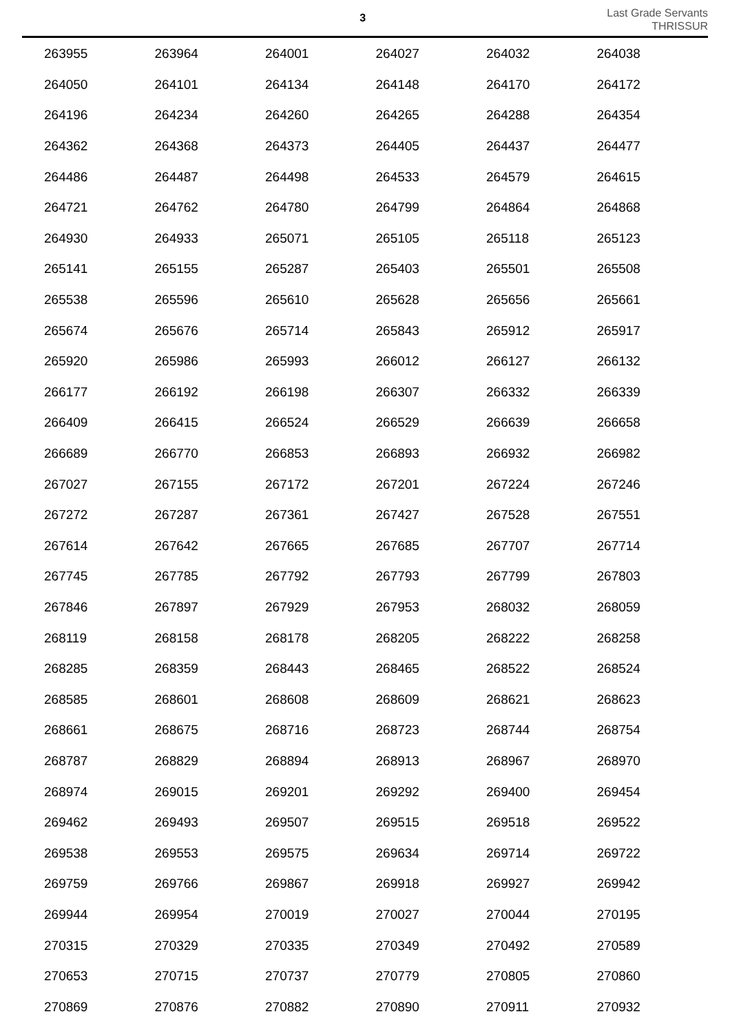3
Last Grade Servants
THRISSUR
| 263955 | 263964 | 264001 | 264027 | 264032 | 264038 |
| 264050 | 264101 | 264134 | 264148 | 264170 | 264172 |
| 264196 | 264234 | 264260 | 264265 | 264288 | 264354 |
| 264362 | 264368 | 264373 | 264405 | 264437 | 264477 |
| 264486 | 264487 | 264498 | 264533 | 264579 | 264615 |
| 264721 | 264762 | 264780 | 264799 | 264864 | 264868 |
| 264930 | 264933 | 265071 | 265105 | 265118 | 265123 |
| 265141 | 265155 | 265287 | 265403 | 265501 | 265508 |
| 265538 | 265596 | 265610 | 265628 | 265656 | 265661 |
| 265674 | 265676 | 265714 | 265843 | 265912 | 265917 |
| 265920 | 265986 | 265993 | 266012 | 266127 | 266132 |
| 266177 | 266192 | 266198 | 266307 | 266332 | 266339 |
| 266409 | 266415 | 266524 | 266529 | 266639 | 266658 |
| 266689 | 266770 | 266853 | 266893 | 266932 | 266982 |
| 267027 | 267155 | 267172 | 267201 | 267224 | 267246 |
| 267272 | 267287 | 267361 | 267427 | 267528 | 267551 |
| 267614 | 267642 | 267665 | 267685 | 267707 | 267714 |
| 267745 | 267785 | 267792 | 267793 | 267799 | 267803 |
| 267846 | 267897 | 267929 | 267953 | 268032 | 268059 |
| 268119 | 268158 | 268178 | 268205 | 268222 | 268258 |
| 268285 | 268359 | 268443 | 268465 | 268522 | 268524 |
| 268585 | 268601 | 268608 | 268609 | 268621 | 268623 |
| 268661 | 268675 | 268716 | 268723 | 268744 | 268754 |
| 268787 | 268829 | 268894 | 268913 | 268967 | 268970 |
| 268974 | 269015 | 269201 | 269292 | 269400 | 269454 |
| 269462 | 269493 | 269507 | 269515 | 269518 | 269522 |
| 269538 | 269553 | 269575 | 269634 | 269714 | 269722 |
| 269759 | 269766 | 269867 | 269918 | 269927 | 269942 |
| 269944 | 269954 | 270019 | 270027 | 270044 | 270195 |
| 270315 | 270329 | 270335 | 270349 | 270492 | 270589 |
| 270653 | 270715 | 270737 | 270779 | 270805 | 270860 |
| 270869 | 270876 | 270882 | 270890 | 270911 | 270932 |